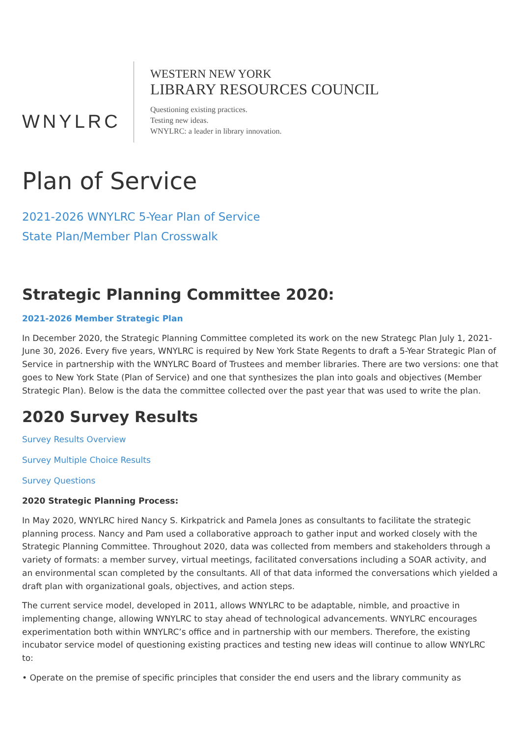WNYLRC
WESTERN NEW YORK
LIBRARY RESOURCES COUNCIL
Questioning existing practices.
Testing new ideas.
WNYLRC: a leader in library innovation.
Plan of Service
2021-2026 WNYLRC 5-Year Plan of Service
State Plan/Member Plan Crosswalk
Strategic Planning Committee 2020:
2021-2026 Member Strategic Plan
In December 2020, the Strategic Planning Committee completed its work on the new Strategc Plan July 1, 2021-June 30, 2026. Every five years, WNYLRC is required by New York State Regents to draft a 5-Year Strategic Plan of Service in partnership with the WNYLRC Board of Trustees and member libraries. There are two versions: one that goes to New York State (Plan of Service) and one that synthesizes the plan into goals and objectives (Member Strategic Plan). Below is the data the committee collected over the past year that was used to write the plan.
2020 Survey Results
Survey Results Overview
Survey Multiple Choice Results
Survey Questions
2020 Strategic Planning Process:
In May 2020, WNYLRC hired Nancy S. Kirkpatrick and Pamela Jones as consultants to facilitate the strategic planning process. Nancy and Pam used a collaborative approach to gather input and worked closely with the Strategic Planning Committee. Throughout 2020, data was collected from members and stakeholders through a variety of formats: a member survey, virtual meetings, facilitated conversations including a SOAR activity, and an environmental scan completed by the consultants. All of that data informed the conversations which yielded a draft plan with organizational goals, objectives, and action steps.
The current service model, developed in 2011, allows WNYLRC to be adaptable, nimble, and proactive in implementing change, allowing WNYLRC to stay ahead of technological advancements. WNYLRC encourages experimentation both within WNYLRC’s office and in partnership with our members. Therefore, the existing incubator service model of questioning existing practices and testing new ideas will continue to allow WNYLRC to:
• Operate on the premise of specific principles that consider the end users and the library community as